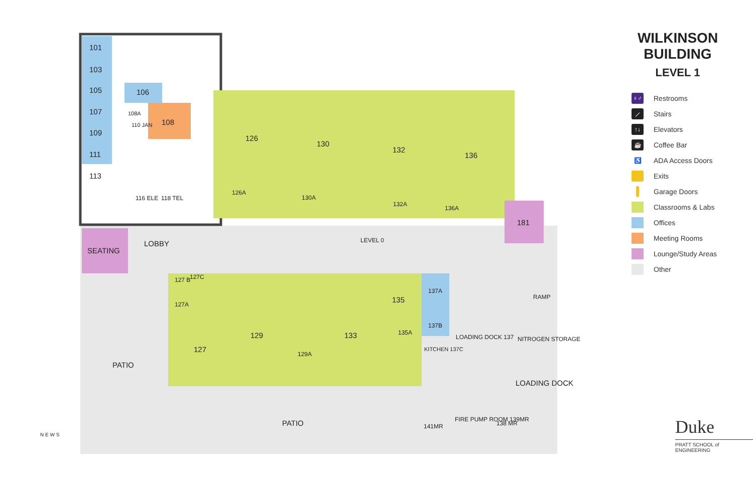101
103
105
107
109
111
113
106
108
108A
110 JAN
116 ELE
118 TEL
126
130
132
136
126A
130A
132A
136A
181
SEATING
LOBBY
LEVEL 0
127 B
127C
127A
127
129
133
129A
135
135A
137A
137B
KITCHEN 137C
LOADING DOCK 137
RAMP
NITROGEN STORAGE
LOADING DOCK
PATIO
PATIO
141MR
FIRE PUMP ROOM 139MR
138 MR
N E W S
WILKINSON BUILDING
LEVEL 1
♀♂ Restrooms
⟋ Stairs
↑↓ Elevators
☕ Coffee Bar
♿ ADA Access Doors
Exits
Garage Doors
Classrooms & Labs
Offices
Meeting Rooms
Lounge/Study Areas
Other
Duke
PRATT SCHOOL of ENGINEERING